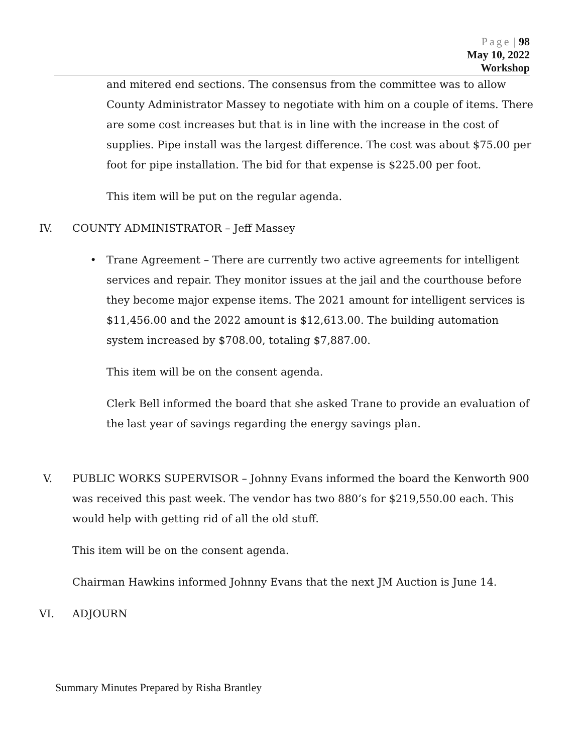Page | 98
May 10, 2022
Workshop
and mitered end sections. The consensus from the committee was to allow County Administrator Massey to negotiate with him on a couple of items. There are some cost increases but that is in line with the increase in the cost of supplies. Pipe install was the largest difference. The cost was about $75.00 per foot for pipe installation. The bid for that expense is $225.00 per foot.
This item will be put on the regular agenda.
IV. COUNTY ADMINISTRATOR – Jeff Massey
• Trane Agreement – There are currently two active agreements for intelligent services and repair. They monitor issues at the jail and the courthouse before they become major expense items. The 2021 amount for intelligent services is $11,456.00 and the 2022 amount is $12,613.00. The building automation system increased by $708.00, totaling $7,887.00.
This item will be on the consent agenda.
Clerk Bell informed the board that she asked Trane to provide an evaluation of the last year of savings regarding the energy savings plan.
V. PUBLIC WORKS SUPERVISOR – Johnny Evans informed the board the Kenworth 900 was received this past week. The vendor has two 880’s for $219,550.00 each. This would help with getting rid of all the old stuff.
This item will be on the consent agenda.
Chairman Hawkins informed Johnny Evans that the next JM Auction is June 14.
VI. ADJOURN
Summary Minutes Prepared by Risha Brantley